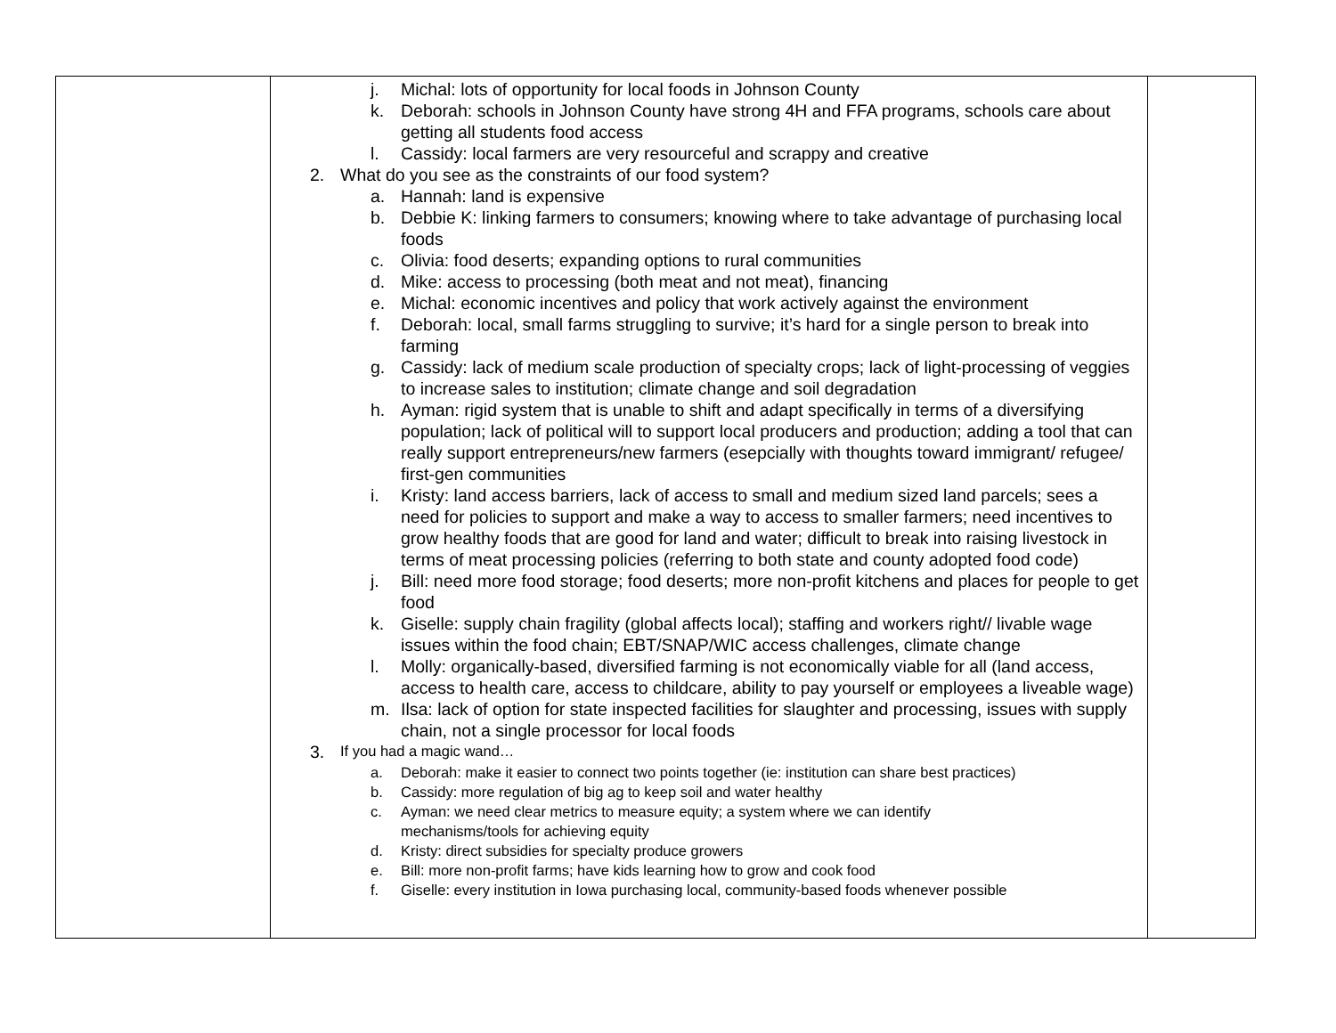| | j. Michal: lots of opportunity for local foods in Johnson County k. Deborah: schools in Johnson County have strong 4H and FFA programs, schools care about getting all students food access l. Cassidy: local farmers are very resourceful and scrappy and creative 2. What do you see as the constraints of our food system? a. Hannah: land is expensive b. Debbie K: linking farmers to consumers; knowing where to take advantage of purchasing local foods c. Olivia: food deserts; expanding options to rural communities d. Mike: access to processing (both meat and not meat), financing e. Michal: economic incentives and policy that work actively against the environment f. Deborah: local, small farms struggling to survive; it’s hard for a single person to break into farming g. Cassidy: lack of medium scale production of specialty crops; lack of light-processing of veggies to increase sales to institution; climate change and soil degradation h. Ayman: rigid system that is unable to shift and adapt specifically in terms of a diversifying population; lack of political will to support local producers and production; adding a tool that can really support entrepreneurs/new farmers (esepcially with thoughts toward immigrant/ refugee/ first-gen communities i. Kristy: land access barriers, lack of access to small and medium sized land parcels; sees a need for policies to support and make a way to access to smaller farmers; need incentives to grow healthy foods that are good for land and water; difficult to break into raising livestock in terms of meat processing policies (referring to both state and county adopted food code) j. Bill: need more food storage; food deserts; more non-profit kitchens and places for people to get food k. Giselle: supply chain fragility (global affects local); staffing and workers right// livable wage issues within the food chain; EBT/SNAP/WIC access challenges, climate change l. Molly: organically-based, diversified farming is not economically viable for all (land access, access to health care, access to childcare, ability to pay yourself or employees a liveable wage) m. Ilsa: lack of option for state inspected facilities for slaughter and processing, issues with supply chain, not a single processor for local foods 3. If you had a magic wand… a. Deborah: make it easier to connect two points together (ie: institution can share best practices) b. Cassidy: more regulation of big ag to keep soil and water healthy c. Ayman: we need clear metrics to measure equity; a system where we can identify mechanisms/tools for achieving equity d. Kristy: direct subsidies for specialty produce growers e. Bill: more non-profit farms; have kids learning how to grow and cook food f. Giselle: every institution in Iowa purchasing local, community-based foods whenever possible | |